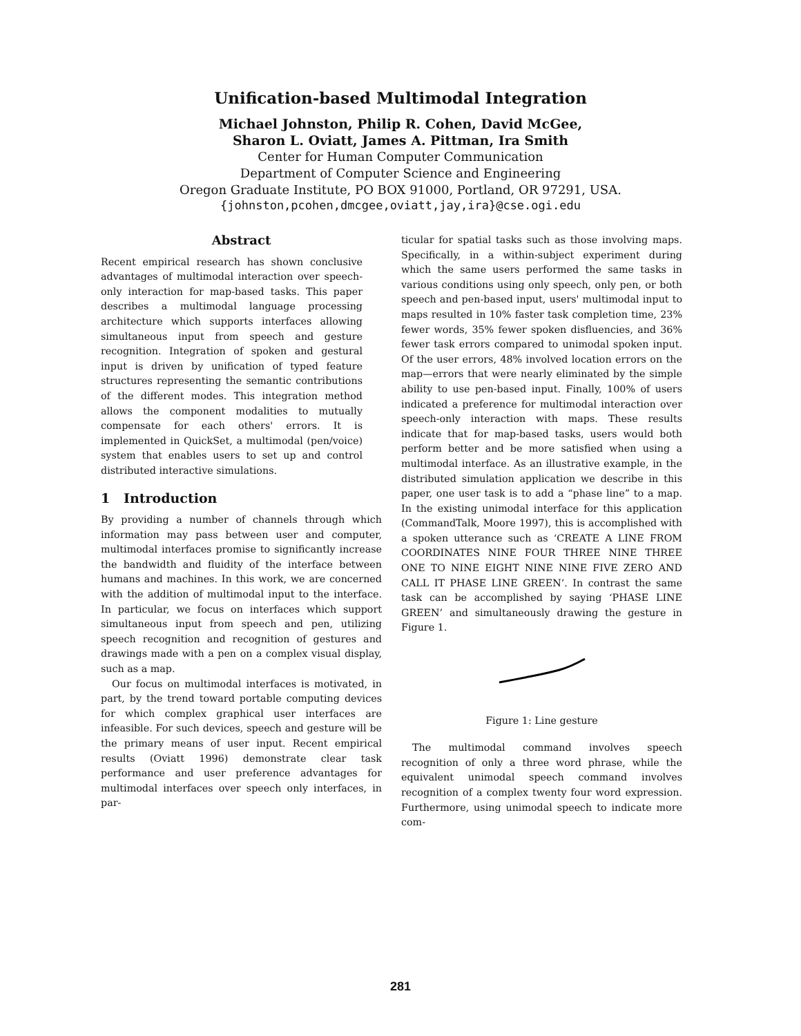Unification-based Multimodal Integration
Michael Johnston, Philip R. Cohen, David McGee,
Sharon L. Oviatt, James A. Pittman, Ira Smith
Center for Human Computer Communication
Department of Computer Science and Engineering
Oregon Graduate Institute, PO BOX 91000, Portland, OR 97291, USA.
{johnston,pcohen,dmcgee,oviatt,jay,ira}@cse.ogi.edu
Abstract
Recent empirical research has shown conclusive advantages of multimodal interaction over speech-only interaction for map-based tasks. This paper describes a multimodal language processing architecture which supports interfaces allowing simultaneous input from speech and gesture recognition. Integration of spoken and gestural input is driven by unification of typed feature structures representing the semantic contributions of the different modes. This integration method allows the component modalities to mutually compensate for each others' errors. It is implemented in QuickSet, a multimodal (pen/voice) system that enables users to set up and control distributed interactive simulations.
1 Introduction
By providing a number of channels through which information may pass between user and computer, multimodal interfaces promise to significantly increase the bandwidth and fluidity of the interface between humans and machines. In this work, we are concerned with the addition of multimodal input to the interface. In particular, we focus on interfaces which support simultaneous input from speech and pen, utilizing speech recognition and recognition of gestures and drawings made with a pen on a complex visual display, such as a map.
Our focus on multimodal interfaces is motivated, in part, by the trend toward portable computing devices for which complex graphical user interfaces are infeasible. For such devices, speech and gesture will be the primary means of user input. Recent empirical results (Oviatt 1996) demonstrate clear task performance and user preference advantages for multimodal interfaces over speech only interfaces, in par-
ticular for spatial tasks such as those involving maps. Specifically, in a within-subject experiment during which the same users performed the same tasks in various conditions using only speech, only pen, or both speech and pen-based input, users' multimodal input to maps resulted in 10% faster task completion time, 23% fewer words, 35% fewer spoken disfluencies, and 36% fewer task errors compared to unimodal spoken input. Of the user errors, 48% involved location errors on the map—errors that were nearly eliminated by the simple ability to use pen-based input. Finally, 100% of users indicated a preference for multimodal interaction over speech-only interaction with maps. These results indicate that for map-based tasks, users would both perform better and be more satisfied when using a multimodal interface. As an illustrative example, in the distributed simulation application we describe in this paper, one user task is to add a “phase line” to a map. In the existing unimodal interface for this application (CommandTalk, Moore 1997), this is accomplished with a spoken utterance such as ‘CREATE A LINE FROM COORDINATES NINE FOUR THREE NINE THREE ONE TO NINE EIGHT NINE NINE FIVE ZERO AND CALL IT PHASE LINE GREEN’. In contrast the same task can be accomplished by saying ‘PHASE LINE GREEN’ and simultaneously drawing the gesture in Figure 1.
Figure 1: Line gesture
The multimodal command involves speech recognition of only a three word phrase, while the equivalent unimodal speech command involves recognition of a complex twenty four word expression. Furthermore, using unimodal speech to indicate more com-
281